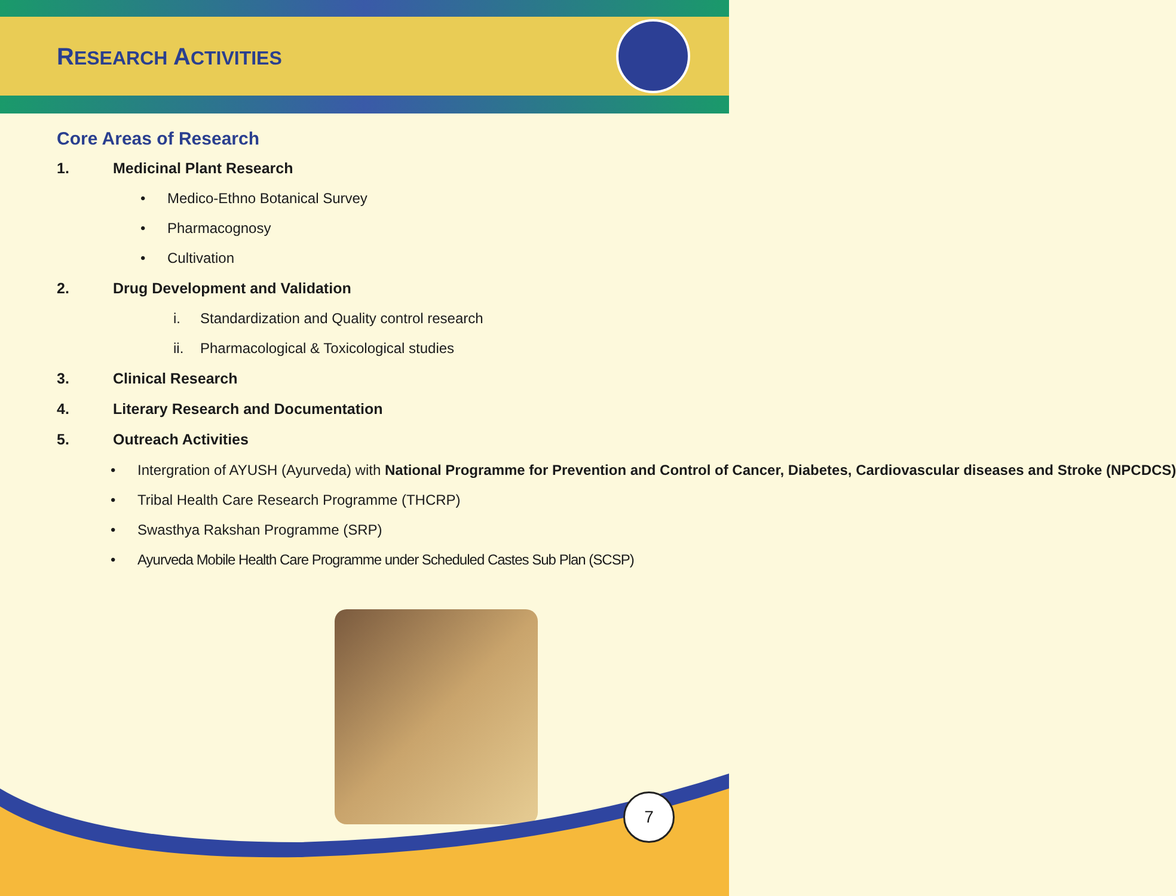RESEARCH ACTIVITIES
Core Areas of Research
1. Medicinal Plant Research
• Medico-Ethno Botanical Survey
• Pharmacognosy
• Cultivation
2. Drug Development and Validation
i. Standardization and Quality control research
ii. Pharmacological & Toxicological studies
3. Clinical Research
4. Literary Research and Documentation
5. Outreach Activities
• Intergration of AYUSH (Ayurveda) with National Programme for Prevention and Control of Cancer, Diabetes, Cardiovascular diseases and Stroke (NPCDCS)
• Tribal Health Care Research Programme (THCRP)
• Swasthya Rakshan Programme (SRP)
• Ayurveda Mobile Health Care Programme under Scheduled Castes Sub Plan (SCSP)
7